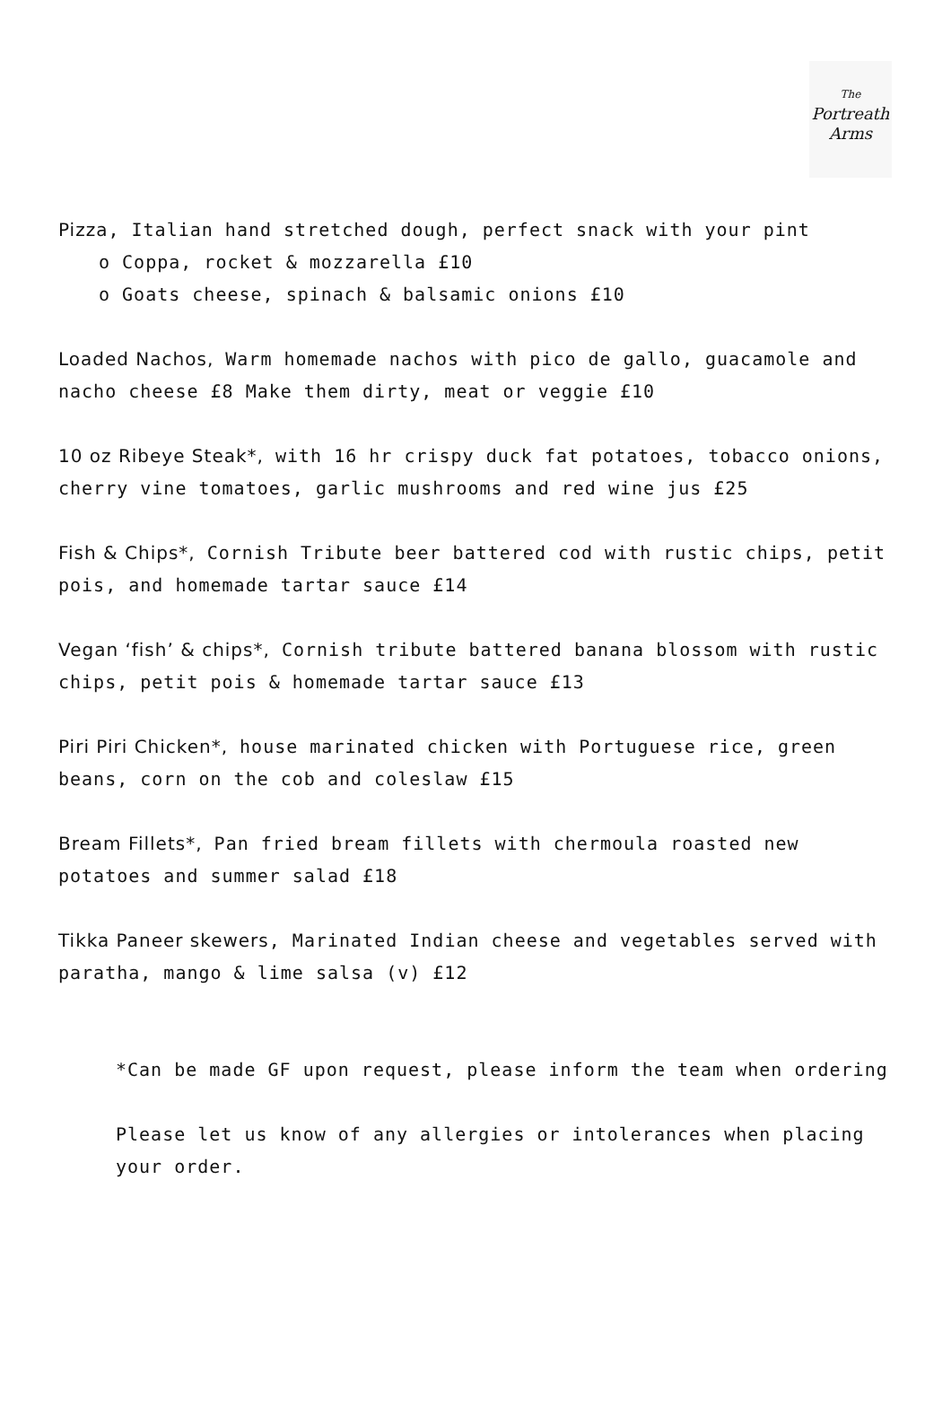The
Portreath
Arms
Pizza, Italian hand stretched dough, perfect snack with your pint
o Coppa, rocket & mozzarella £10
o Goats cheese, spinach & balsamic onions £10
Loaded Nachos, Warm homemade nachos with pico de gallo, guacamole and nacho cheese £8 Make them dirty, meat or veggie £10
10 oz Ribeye Steak*, with 16 hr crispy duck fat potatoes, tobacco onions, cherry vine tomatoes, garlic mushrooms and red wine jus £25
Fish & Chips*, Cornish Tribute beer battered cod with rustic chips, petit pois, and homemade tartar sauce £14
Vegan ‘fish’ & chips*, Cornish tribute battered banana blossom with rustic chips, petit pois & homemade tartar sauce £13
Piri Piri Chicken*, house marinated chicken with Portuguese rice, green beans, corn on the cob and coleslaw £15
Bream Fillets*, Pan fried bream fillets with chermoula roasted new potatoes and summer salad £18
Tikka Paneer skewers, Marinated Indian cheese and vegetables served with paratha, mango & lime salsa (v) £12
*Can be made GF upon request, please inform the team when ordering
Please let us know of any allergies or intolerances when placing your order.